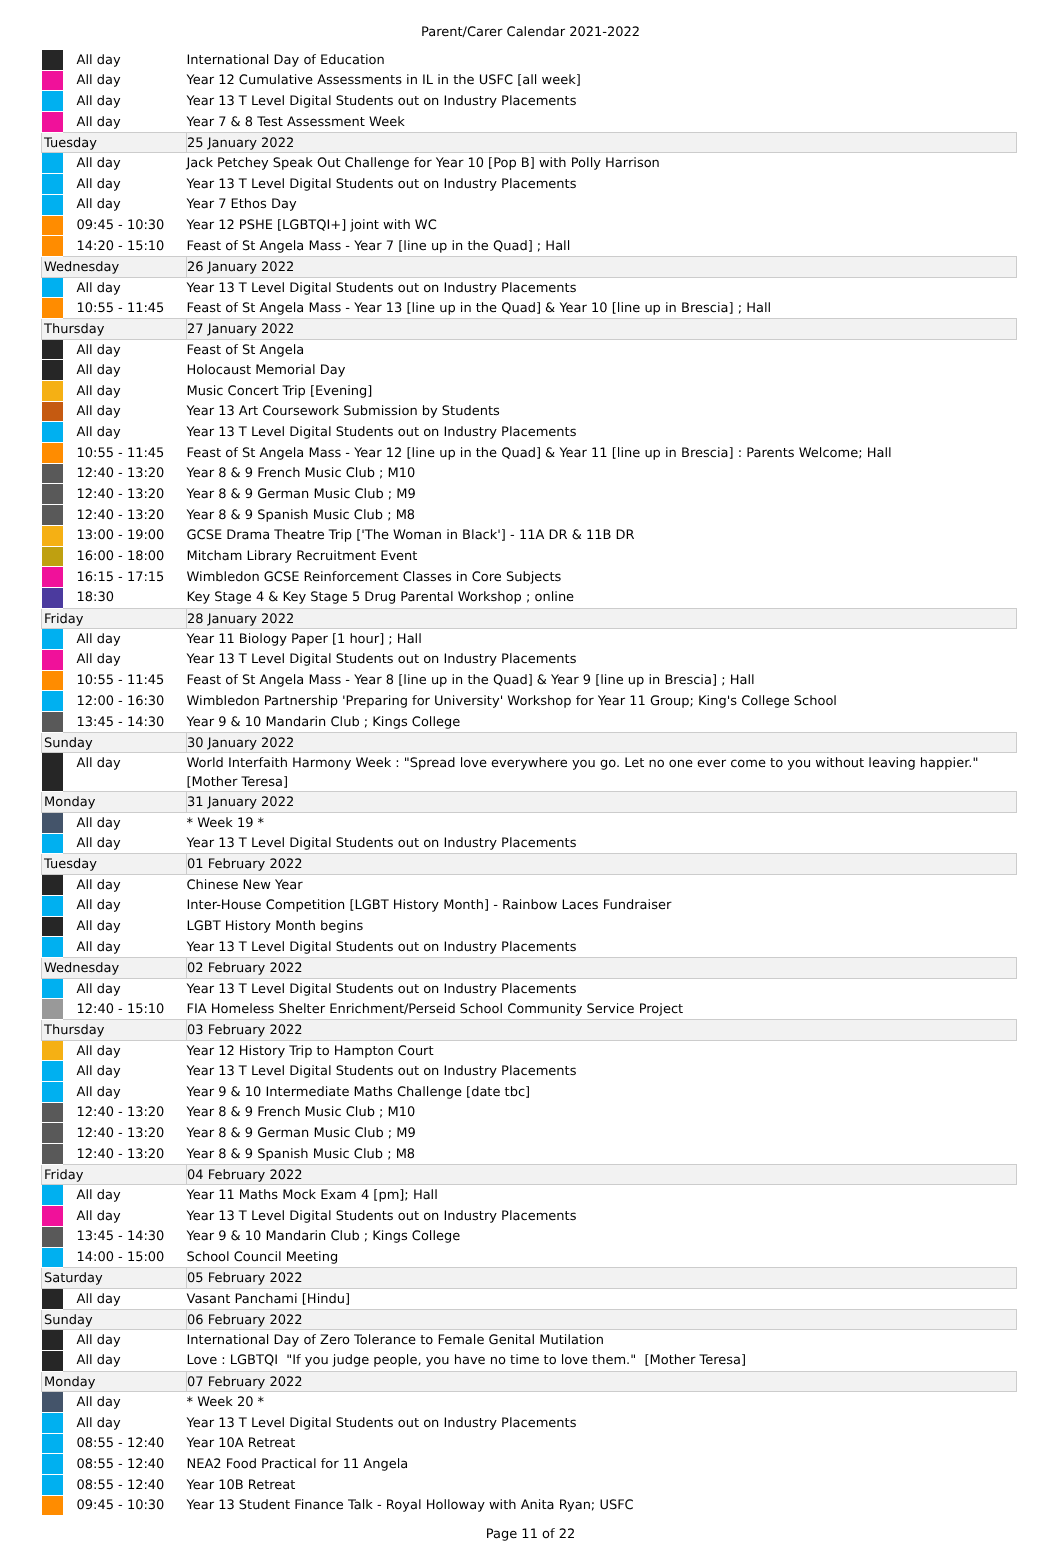Parent/Carer Calendar 2021-2022
| | All day | International Day of Education |
| | All day | Year 12 Cumulative Assessments in IL in the USFC [all week] |
| | All day | Year 13 T Level Digital Students out on Industry Placements |
| | All day | Year 7 & 8 Test Assessment Week |
| Tuesday | | 25 January 2022 |
| | All day | Jack Petchey Speak Out Challenge for Year 10 [Pop B] with Polly Harrison |
| | All day | Year 13 T Level Digital Students out on Industry Placements |
| | All day | Year 7 Ethos Day |
| | 09:45 - 10:30 | Year 12 PSHE [LGBTQI+] joint with WC |
| | 14:20 - 15:10 | Feast of St Angela Mass - Year 7 [line up in the Quad] ; Hall |
| Wednesday | | 26 January 2022 |
| | All day | Year 13 T Level Digital Students out on Industry Placements |
| | 10:55 - 11:45 | Feast of St Angela Mass - Year 13 [line up in the Quad] & Year 10 [line up in Brescia] ; Hall |
| Thursday | | 27 January 2022 |
| | All day | Feast of St Angela |
| | All day | Holocaust Memorial Day |
| | All day | Music Concert Trip [Evening] |
| | All day | Year 13 Art Coursework Submission by Students |
| | All day | Year 13 T Level Digital Students out on Industry Placements |
| | 10:55 - 11:45 | Feast of St Angela Mass - Year 12 [line up in the Quad] & Year 11 [line up in Brescia] : Parents Welcome; Hall |
| | 12:40 - 13:20 | Year 8 & 9 French Music Club ; M10 |
| | 12:40 - 13:20 | Year 8 & 9 German Music Club ; M9 |
| | 12:40 - 13:20 | Year 8 & 9 Spanish Music Club ; M8 |
| | 13:00 - 19:00 | GCSE Drama Theatre Trip ['The Woman in Black'] - 11A DR & 11B DR |
| | 16:00 - 18:00 | Mitcham Library Recruitment Event |
| | 16:15 - 17:15 | Wimbledon GCSE Reinforcement Classes in Core Subjects |
| | 18:30 | Key Stage 4 & Key Stage 5 Drug Parental Workshop ; online |
| Friday | | 28 January 2022 |
| | All day | Year 11 Biology Paper [1 hour] ; Hall |
| | All day | Year 13 T Level Digital Students out on Industry Placements |
| | 10:55 - 11:45 | Feast of St Angela Mass - Year 8 [line up in the Quad] & Year 9 [line up in Brescia] ; Hall |
| | 12:00 - 16:30 | Wimbledon Partnership 'Preparing for University' Workshop for Year 11 Group; King's College School |
| | 13:45 - 14:30 | Year 9 & 10 Mandarin Club ; Kings College |
| Sunday | | 30 January 2022 |
| | All day | World Interfaith Harmony Week : "Spread love everywhere you go. Let no one ever come to you without leaving happier." [Mother Teresa] |
| Monday | | 31 January 2022 |
| | All day | * Week 19 * |
| | All day | Year 13 T Level Digital Students out on Industry Placements |
| Tuesday | | 01 February 2022 |
| | All day | Chinese New Year |
| | All day | Inter-House Competition [LGBT History Month] - Rainbow Laces Fundraiser |
| | All day | LGBT History Month begins |
| | All day | Year 13 T Level Digital Students out on Industry Placements |
| Wednesday | | 02 February 2022 |
| | All day | Year 13 T Level Digital Students out on Industry Placements |
| | 12:40 - 15:10 | FIA Homeless Shelter Enrichment/Perseid School Community Service Project |
| Thursday | | 03 February 2022 |
| | All day | Year 12 History Trip to Hampton Court |
| | All day | Year 13 T Level Digital Students out on Industry Placements |
| | All day | Year 9 & 10 Intermediate Maths Challenge [date tbc] |
| | 12:40 - 13:20 | Year 8 & 9 French Music Club ; M10 |
| | 12:40 - 13:20 | Year 8 & 9 German Music Club ; M9 |
| | 12:40 - 13:20 | Year 8 & 9 Spanish Music Club ; M8 |
| Friday | | 04 February 2022 |
| | All day | Year 11 Maths Mock Exam 4 [pm]; Hall |
| | All day | Year 13 T Level Digital Students out on Industry Placements |
| | 13:45 - 14:30 | Year 9 & 10 Mandarin Club ; Kings College |
| | 14:00 - 15:00 | School Council Meeting |
| Saturday | | 05 February 2022 |
| | All day | Vasant Panchami [Hindu] |
| Sunday | | 06 February 2022 |
| | All day | International Day of Zero Tolerance to Female Genital Mutilation |
| | All day | Love : LGBTQI "If you judge people, you have no time to love them." [Mother Teresa] |
| Monday | | 07 February 2022 |
| | All day | * Week 20 * |
| | All day | Year 13 T Level Digital Students out on Industry Placements |
| | 08:55 - 12:40 | Year 10A Retreat |
| | 08:55 - 12:40 | NEA2 Food Practical for 11 Angela |
| | 08:55 - 12:40 | Year 10B Retreat |
| | 09:45 - 10:30 | Year 13 Student Finance Talk - Royal Holloway with Anita Ryan; USFC |
Page 11 of 22